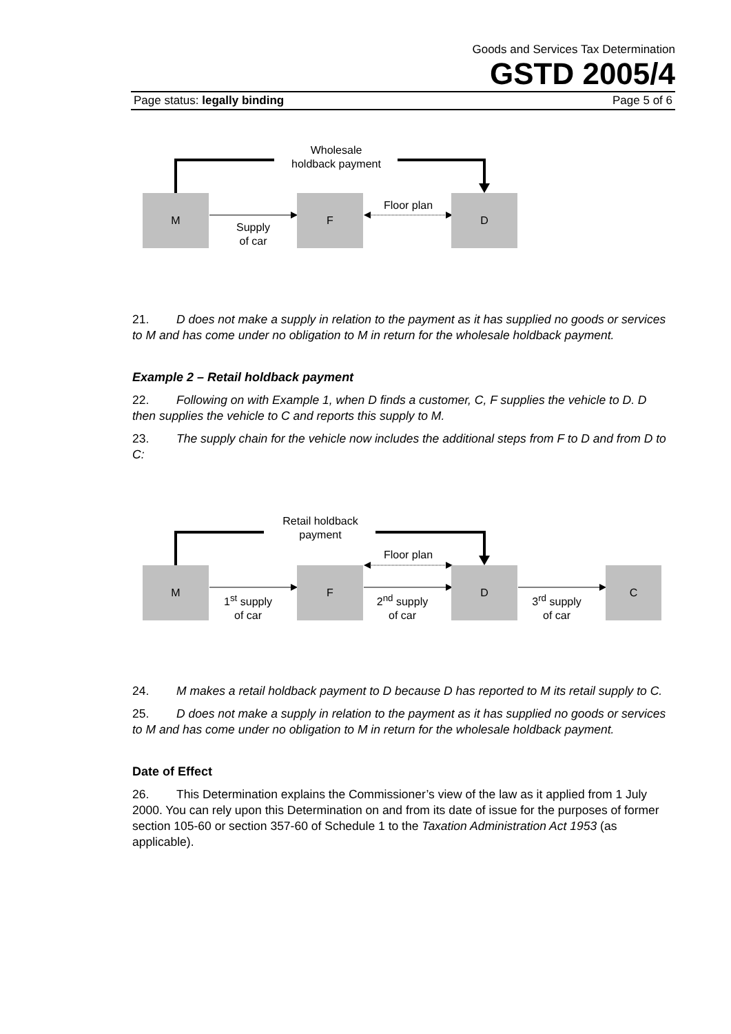Goods and Services Tax Determination
GSTD 2005/4
Page status: legally binding Page 5 of 6
Wholesale
holdback payment
M F D
Floor plan
Supply
of car
21. D does not make a supply in relation to the payment as it has supplied no goods or services to M and has come under no obligation to M in return for the wholesale holdback payment.
Example 2 – Retail holdback payment
22. Following on with Example 1, when D finds a customer, C, F supplies the vehicle to D. D then supplies the vehicle to C and reports this supply to M.
23. The supply chain for the vehicle now includes the additional steps from F to D and from D to C:
Retail holdback
payment
Floor plan
M F D C
1<sup>st</sup> supply
of car
2<sup>nd</sup> supply
of car
3<sup>rd</sup> supply
of car
24. M makes a retail holdback payment to D because D has reported to M its retail supply to C.
25. D does not make a supply in relation to the payment as it has supplied no goods or services to M and has come under no obligation to M in return for the wholesale holdback payment.
Date of Effect
26. This Determination explains the Commissioner’s view of the law as it applied from 1 July 2000. You can rely upon this Determination on and from its date of issue for the purposes of former section 105-60 or section 357-60 of Schedule 1 to the Taxation Administration Act 1953 (as applicable).